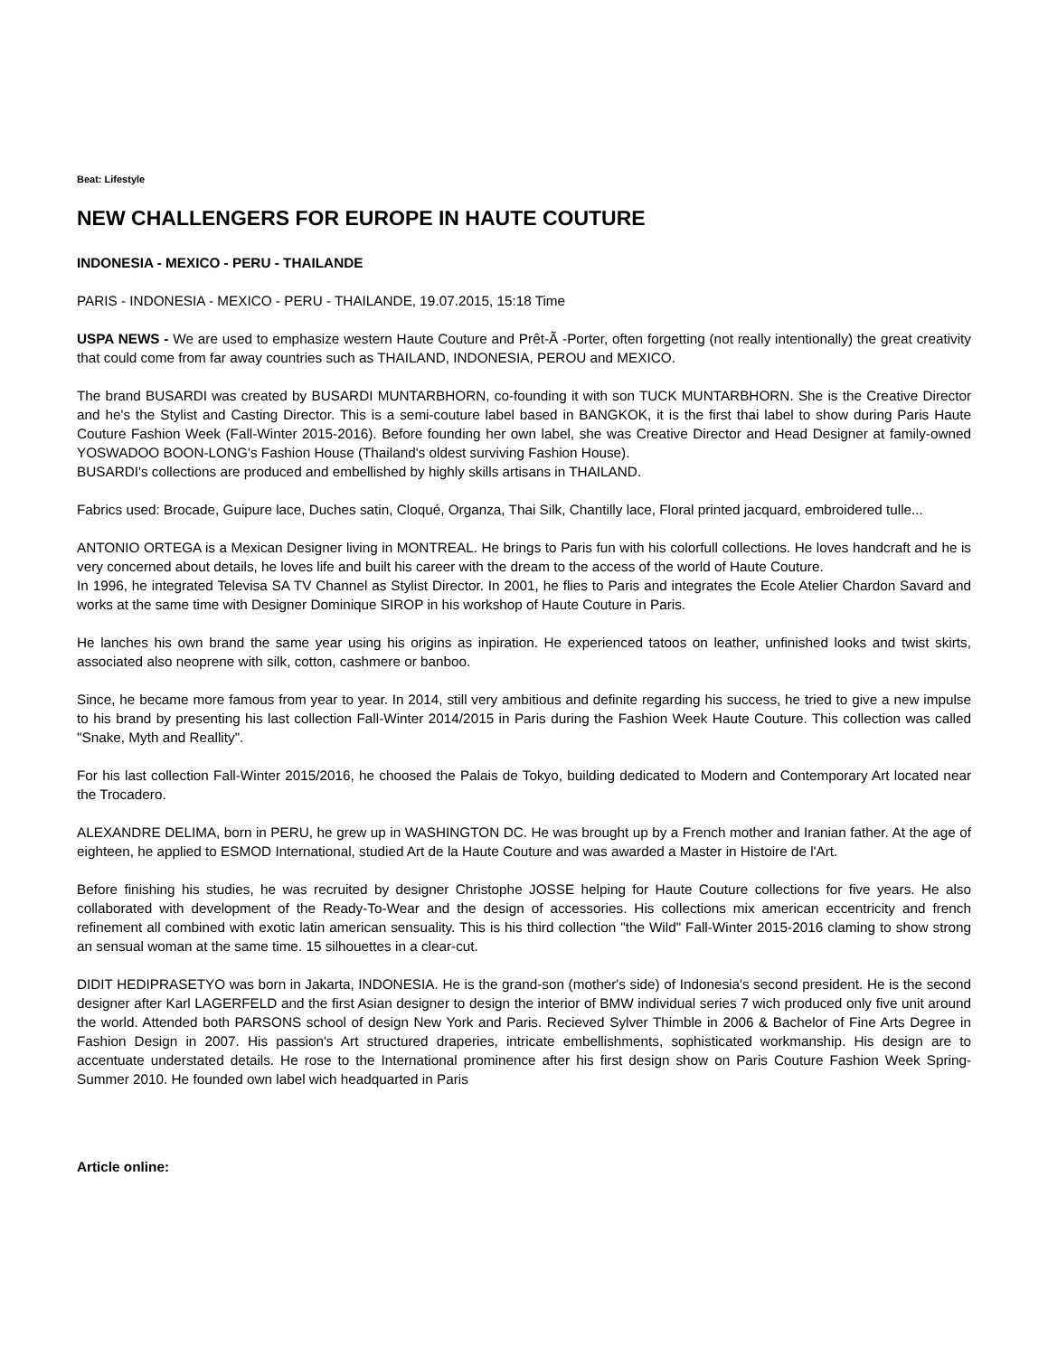Beat: Lifestyle
NEW CHALLENGERS FOR EUROPE IN HAUTE COUTURE
INDONESIA - MEXICO - PERU - THAILANDE
PARIS - INDONESIA - MEXICO - PERU - THAILANDE, 19.07.2015, 15:18 Time
USPA NEWS - We are used to emphasize western Haute Couture and Prêt-Ã -Porter, often forgetting (not really intentionally) the great creativity that could come from far away countries such as THAILAND, INDONESIA, PEROU and MEXICO.
The brand BUSARDI was created by BUSARDI MUNTARBHORN, co-founding it with son TUCK MUNTARBHORN. She is the Creative Director and he's the Stylist and Casting Director. This is a semi-couture label based in BANGKOK, it is the first thai label to show during Paris Haute Couture Fashion Week (Fall-Winter 2015-2016). Before founding her own label, she was Creative Director and Head Designer at family-owned YOSWADOO BOON-LONG's Fashion House (Thailand's oldest surviving Fashion House).
BUSARDI's collections are produced and embellished by highly skills artisans in THAILAND.
Fabrics used: Brocade, Guipure lace, Duches satin, Cloqué, Organza, Thai Silk, Chantilly lace, Floral printed jacquard, embroidered tulle...
ANTONIO ORTEGA is a Mexican Designer living in MONTREAL. He brings to Paris fun with his colorfull collections. He loves handcraft and he is very concerned about details, he loves life and built his career with the dream to the access of the world of Haute Couture.
In 1996, he integrated Televisa SA TV Channel as Stylist Director. In 2001, he flies to Paris and integrates the Ecole Atelier Chardon Savard and works at the same time with Designer Dominique SIROP in his workshop of Haute Couture in Paris.
He lanches his own brand the same year using his origins as inpiration. He experienced tatoos on leather, unfinished looks and twist skirts, associated also neoprene with silk, cotton, cashmere or banboo.
Since, he became more famous from year to year. In 2014, still very ambitious and definite regarding his success, he tried to give a new impulse to his brand by presenting his last collection Fall-Winter 2014/2015 in Paris during the Fashion Week Haute Couture. This collection was called "Snake, Myth and Reallity".
For his last collection Fall-Winter 2015/2016, he choosed the Palais de Tokyo, building dedicated to Modern and Contemporary Art located near the Trocadero.
ALEXANDRE DELIMA, born in PERU, he grew up in WASHINGTON DC. He was brought up by a French mother and Iranian father. At the age of eighteen, he applied to ESMOD International, studied Art de la Haute Couture and was awarded a Master in Histoire de l'Art.
Before finishing his studies, he was recruited by designer Christophe JOSSE helping for Haute Couture collections for five years. He also collaborated with development of the Ready-To-Wear and the design of accessories. His collections mix american eccentricity and french refinement all combined with exotic latin american sensuality. This is his third collection "the Wild" Fall-Winter 2015-2016 claming to show strong an sensual woman at the same time. 15 silhouettes in a clear-cut.
DIDIT HEDIPRASETYO was born in Jakarta, INDONESIA. He is the grand-son (mother's side) of Indonesia's second president. He is the second designer after Karl LAGERFELD and the first Asian designer to design the interior of BMW individual series 7 wich produced only five unit around the world. Attended both PARSONS school of design New York and Paris. Recieved Sylver Thimble in 2006 & Bachelor of Fine Arts Degree in Fashion Design in 2007. His passion's Art structured draperies, intricate embellishments, sophisticated workmanship. His design are to accentuate understated details. He rose to the International prominence after his first design show on Paris Couture Fashion Week Spring-Summer 2010. He founded own label wich headquarted in Paris
Article online: